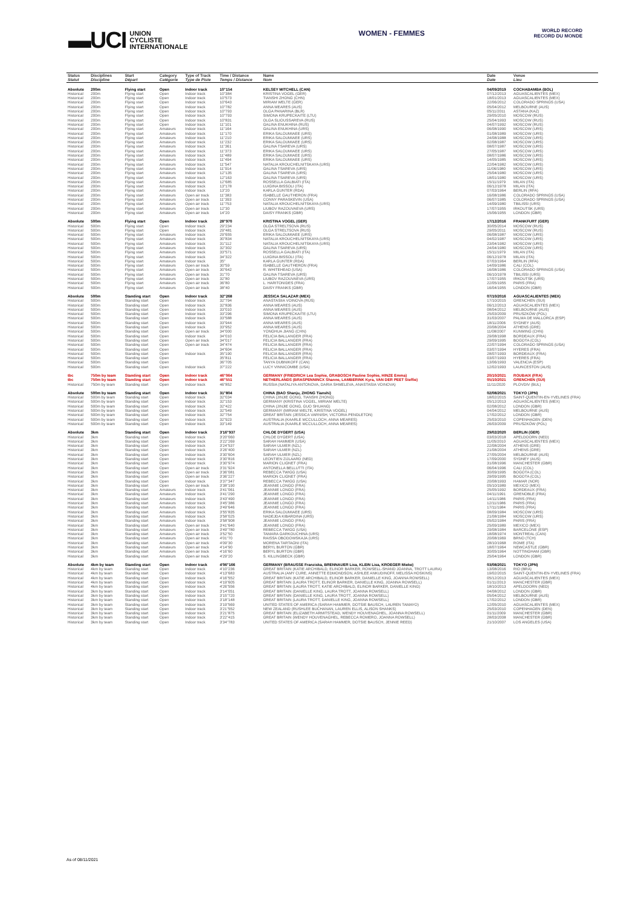▬UCI UNION
CYCLISTE
INTERNATIONALE
WOMEN - FEMMES
WORLD RECORD
RECORD DU MONDE
| Status | Disciplines | Start | Category | Type of Track | Time / Distance | Name | Date | Venue |
| --- | --- | --- | --- | --- | --- | --- | --- | --- |
| Statut | Discipline | Départ | Catégorie | Type de Piste | Temps / Distance | Nom | Date | Lieu |
| Absolute | 200m | Flying start | Open | Indoor track | 10"154 | KELSEY MITCHELL (CAN) | 04/09/2019 | COCHABAMBA (BOL) |
| Historical | 200m | Flying start | Open | Indoor track | 10"384 | KRISTINA VOGEL (GER) | 07/12/2013 | AGUASCALIENTES (MEX) |
| Historical | 200m | Flying start | Open | Indoor track | 10"573 | TIANSHI ZHONG (CHN) | 18/01/2013 | AGUASCALIENTES (MEX) |
| Historical | 200m | Flying start | Open | Indoor track | 10"643 | MIRIAM WELTE (GER) | 22/06/2012 | COLORADO SPRINGS (USA) |
| Historical | 200m | Flying start | Open | Indoor track | 10"782 | ANNA MEARES (AUS) | 05/04/2012 | MELBOURNE (AUS) |
| Historical | 200m | Flying start | Open | Indoor track | 10"793 | OLGA PANARINA (BLR) | 05/11/2011 | ASTANA (KAZ) |
| Historical | 200m | Flying start | Open | Indoor track | 10"793 | SIMONA KRUPECKAITE (LTU) | 29/05/2010 | MOSCOW (RUS) |
| Historical | 200m | Flying start | Open | Indoor track | 10"831 | OLGA SLIOUSSAREVA (RUS) | 25/04/1993 | MOSCOW (RUS) |
| Historical | 200m | Flying start | Open | Indoor track | 11"101 | GALINA ENUKHINA (RUS) | 04/07/1992 | MOSCOW (RUS) |
| Historical | 200m | Flying start | Amateurs | Indoor track | 11"164 | GALINA ENUKHINA (URS) | 06/08/1990 | MOSCOW (URS) |
| Historical | 200m | Flying start | Amateurs | Indoor track | 11"170 | ERIKA SALOUMIAEE (URS) | 01/08/1989 | MOSCOW (URS) |
| Historical | 200m | Flying start | Amateurs | Indoor track | 11"210 | ERIKA SALOUMIAEE (URS) | 24/08/1988 | MOSCOW (URS) |
| Historical | 200m | Flying start | Amateurs | Indoor track | 11"232 | ERIKA SALOUMIAEE (URS) | 02/08/1987 | MOSCOW (URS) |
| Historical | 200m | Flying start | Amateurs | Indoor track | 11"361 | GALINA TSAREVA (URS) | 08/07/1987 | MOSCOW (URS) |
| Historical | 200m | Flying start | Amateurs | Indoor track | 11"373 | ERIKA SALOUMIAEE (URS) | 27/05/1987 | MOSCOW (URS) |
| Historical | 200m | Flying start | Amateurs | Indoor track | 11"489 | ERIKA SALOUMIAEE (URS) | 08/07/1986 | MOSCOW (URS) |
| Historical | 200m | Flying start | Amateurs | Indoor track | 11"494 | ERIKA SALOUMIAEE (URS) | 14/05/1985 | MOSCOW (URS) |
| Historical | 200m | Flying start | Amateurs | Indoor track | 11"547 | NATALIA KROUCHELNITSKAYA (URS) | 22/04/1982 | MOSCOW (URS) |
| Historical | 200m | Flying start | Amateurs | Indoor track | 11"914 | GALINA TSAREVA (URS) | 11/06/1980 | MOSCOW (URS) |
| Historical | 200m | Flying start | Amateurs | Indoor track | 12"135 | GALINA TSAREVA (URS) | 25/04/1980 | MOSCOW (URS) |
| Historical | 200m | Flying start | Amateurs | Indoor track | 12"163 | GALINA TSAREVA (URS) | 18/01/1980 | MOSCOW (URS) |
| Historical | 200m | Flying start | Amateurs | Indoor track | 12"685 | ROSSELLA GALBIATI (ITA) | 15/11/1979 | MILAN (ITA) |
| Historical | 200m | Flying start | Amateurs | Indoor track | 13"178 | LUIGINA BISSOLI (ITA) | 06/12/1978 | MILAN (ITA) |
| Historical | 200m | Flying start | Amateurs | Indoor track | 13"20 | KARLA GUNTER (RDA) | 07/03/1964 | BERLIN (RFA) |
| Historical | 200m | Flying start | Amateurs | Open air track | 11"383 | ISABELLE GAUTHERON (FRA) | 16/08/1986 | COLORADO SPRINGS (USA) |
| Historical | 200m | Flying start | Amateurs | Open air track | 11"393 | CONNY PARASKEVIN (USA) | 06/07/1985 | COLORADO SPRINGS (USA) |
| Historical | 200m | Flying start | Amateurs | Open air track | 11"753 | NATALIA KROUCHELNITSKAYA (URS) | 14/09/1980 | TBILISSI (URS) |
| Historical | 200m | Flying start | Amateurs | Open air track | 12"30 | LIUBOV RAZOUVAEVA (URS) | 17/07/1955 | IRKOUTSK (URS) |
| Historical | 200m | Flying start | Amateurs | Open air track | 14"20 | DAISY FRANKS (GBR) | 15/06/1955 | LONDON (GBR) |
| Absolute | 500m | Flying start | Open | Indoor track | 28"970 | KRISTINA VOGEL (GER) | 17/12/2016 | FRANKFURT (GER) |
| Historical | 500m | Flying start | Open | Indoor track | 29"234 | OLGA STRELTSOVA (RUS) | 30/05/2014 | MOSCOW (RUS) |
| Historical | 500m | Flying start | Open | Indoor track | 29"481 | OLGA STRELTSOVA (RUS) | 29/05/2011 | MOSCOW (RUS) |
| Historical | 500m | Flying start | Amateurs | Indoor track | 29"655 | ERIKA SALOUMIAEE (URS) | 06/08/1987 | MOSCOW (URS) |
| Historical | 500m | Flying start | Amateurs | Indoor track | 30"834 | NATALIA KROUCHELNITSKAYA (URS) | 04/02/1987 | MOSCOW (URS) |
| Historical | 500m | Flying start | Amateurs | Indoor track | 31"112 | NATALIA KROUCHELNITSKAYA (URS) | 23/04/1982 | MOSCOW (URS) |
| Historical | 500m | Flying start | Amateurs | Indoor track | 32"302 | GALINA TSAREVA (URS) | 24/04/1980 | MOSCOW (URS) |
| Historical | 500m | Flying start | Amateurs | Indoor track | 33"571 | ROSSELLA GALBIATI (ITA) | 15/11/1979 | MILAN (ITA) |
| Historical | 500m | Flying start | Amateurs | Indoor track | 34"322 | LUIGINA BISSOLI (ITA) | 06/12/1978 | MILAN (ITA) |
| Historical | 500m | Flying start | Amateurs | Indoor track | 35" | KARLA GUNTER (RDA) | 07/03/1964 | BERLIN (RFA) |
| Historical | 500m | Flying start | Amateurs | Open air track | 30"59 | ISABELLE GAUTHERON (FRA) | 14/09/1986 | CALI (COL) |
| Historical | 500m | Flying start | Amateurs | Open air track | 30"642 | R. WHITEHEAD (USA) | 16/08/1986 | COLORADO SPRINGS (USA) |
| Historical | 500m | Flying start | Amateurs | Open air track | 31"70 | GALINA TSAREVA (URS) | 06/10/1978 | TBILISSI (URS) |
| Historical | 500m | Flying start | Amateurs | Open air track | 32"80 | LIUBOV RAZOUVAEVA (URS) | 17/07/1955 | IRKOUTSK (URS) |
| Historical | 500m | Flying start | Amateurs | Open air track | 36"80 | L. HARITONIDES (FRA) | 22/05/1955 | PARIS (FRA) |
| Historical | 500m | Flying start | Amateurs | Open air track | 38"40 | DAISY FRANKS (GBR) | 16/04/1955 | LONDON (GBR) |
| Absolute | 500m | Standing start | Open | Indoor track | 32"268 | JESSICA SALAZAR (MEX) | 07/10/2016 | AGUASCALIENTES (MEX) |
| Historical | 500m | Standing start | Open | Indoor track | 32"794 | ANASTASIIA VOINOVA (RUS) | 17/10/2015 | GRENCHEN (SUI) |
| Historical | 500m | Standing start | Open | Indoor track | 32"836 | ANNA MEARES (AUS) | 06/12/2013 | AGUASCALIENTES (MEX) |
| Historical | 500m | Standing start | Open | Indoor track | 33"010 | ANNA MEARES (AUS) | 08/04/2012 | MELBOURNE (AUS) |
| Historical | 500m | Standing start | Open | Indoor track | 33"296 | SIMONA KRUPECKAITE (LTU) | 25/03/2009 | PRUSZKÓW (POL) |
| Historical | 500m | Standing start | Open | Indoor track | 33"588 | ANNA MEARES (AUS) | 31/03/2007 | PALMA DE MALLORCA (ESP) |
| Historical | 500m | Standing start | Open | Indoor track | 33"944 | ANNA MEARES (AUS) | 18/11/2006 | SYDNEY (AUS) |
| Historical | 500m | Standing start | Open | Indoor track | 33"952 | ANNA MEARES (AUS) | 20/08/2004 | ATHENS (GRE) |
| Historical | 500m | Standing start | Open | Open air track | 34"000 | YONGHUA JIANG (CHN) | 11/08/2007 | KUNMING (CHN) |
| Historical | 500m | Standing start | Open | Indoor track | 34"010 | FELICIA BALLANGER (FRA) | 29/08/1998 | BORDEAUX (FRA) |
| Historical | 500m | Standing start | Open | Open air track | 34"017 | FELICIA BALLANGER (FRA) | 29/09/1995 | BOGOTA (COL) |
| Historical | 500m | Standing start | Open | Open air track | 34"474 | FELICIA BALLANGER (FRA) | 22/07/1994 | COLORADO SPRINGS (USA) |
| Historical | 500m | Standing start | Open | | 34"604 | FELICIA BALLANGER (FRA) | 03/07/1994 | HYERES (FRA) |
| Historical | 500m | Standing start | Open | Indoor track | 35"190 | FELICIA BALLANGER (FRA) | 28/07/1993 | BORDEAUX (FRA) |
| Historical | 500m | Standing start | Open | | 35"811 | FELICIA BALLANGER (FRA) | 03/07/1993 | HYERES (FRA) |
| Historical | 500m | Standing start | Open | | 36"705 | TANYA DUBNIKOFF (CAN) | 13/06/1993 | VALENCIA (ESP) |
| Historical | 500m | Standing start | Open | Indoor track | 37"222 | LUCY VINNICOMBE (USA) | 12/02/1993 | LAUNCESTON (AUS) |
| tbc | 750m by team | Standing start | Open | Indoor track | 46"064 | GERMANY (FRIEDRICH Lea Sophie, GRABOSCH Pauline Sophie, HINZE Emma) | 20/10/2021 | ROUBAIX (FRA) |
| tbc | 750m by team | Standing start | Open | Indoor track | 46"551 | NETHERLANDS (BRASPENNINCX Shanne, LAMBERINK Kyra, VAN DER PEET Steffie) | 05/10/2021 | GRENCHEN (SUI) |
| Historical | 750m by team | Standing start | Open | Indoor track | 46"852 | RUSSIA (NATALIYA ANTONOVA, DARIA SHMELEVA, ANASTASIA VOINOVA) | 11/11/2020 | PLOVDIV (BUL) |
| Absolute | 500m by team | Standing start | Open | Indoor track | 31"804 | CHINA (BAO Shanju, ZHONG Tianshi) | 02/08/2021 | TOKYO (JPN) |
| Historical | 500m by team | Standing start | Open | Indoor track | 32"034 | CHINA (JINJIE GONG, TIANSHI ZHONG) | 18/02/2015 | SAINT-QUENTIN-EN-YVELINES (FRA) |
| Historical | 500m by team | Standing start | Open | Indoor track | 32"153 | GERMANY (KRISTINA VOGEL, MIRIAM WELTE) | 05/12/2013 | AGUASCALIENTES (MEX) |
| Historical | 500m by team | Standing start | Open | Indoor track | 32"422 | CHINA (JINJIE GONG, GUO SHUANG) | 02/08/2012 | LONDON (GBR) |
| Historical | 500m by team | Standing start | Open | Indoor track | 32"549 | GERMANY (MIRIAM WELTE, KRISTINA VOGEL) | 04/04/2012 | MELBOURNE (AUS) |
| Historical | 500m by team | Standing start | Open | Indoor track | 32"754 | GREAT BRITAIN (JESSICA VARNISH, VICTORIA PENDLETON) | 17/02/2012 | LONDON (GBR) |
| Historical | 500m by team | Standing start | Open | Indoor track | 32"923 | AUSTRALIA (KAARLE MCCULLOCH, ANNA MEARES) | 25/03/2010 | COPENHAGEN (DEN) |
| Historical | 500m by team | Standing start | Open | Indoor track | 33"149 | AUSTRALIA (KAARLE MCCULLOCH, ANNA MEARES) | 26/03/2009 | PRUSZKÓW (POL) |
| Absolute | 3km | Standing start | Open | Indoor track | 3'16"937 | CHLOE DYGERT (USA) | 29/02/2020 | BERLIN (GER) |
| Historical | 3km | Standing start | Open | Indoor track | 3'20"060 | CHLOE DYGERT (USA) | 03/03/2018 | APELDOORN (NED) |
| Historical | 3km | Standing start | Open | Indoor track | 3'22"269 | SARAH HAMMER (USA) | 11/05/2010 | AGUASCALIENTES (MEX) |
| Historical | 3km | Standing start | Open | Indoor track | 3'24"537 | SARAH ULMER (NZL) | 22/08/2004 | ATHENS (GRE) |
| Historical | 3km | Standing start | Open | Indoor track | 3'26"400 | SARAH ULMER (NZL) | 21/08/2004 | ATHENS (GRE) |
| Historical | 3km | Standing start | Open | Indoor track | 3'30"604 | SARAH ULMER (NZL) | 27/05/2004 | MELBOURNE (AUS) |
| Historical | 3km | Standing start | Open | Indoor track | 3'30"816 | LEONTIEN ZIJLAARD (NED) | 17/09/2000 | SYDNEY (AUS) |
| Historical | 3km | Standing start | Open | Indoor track | 3'30"974 | MARION CLIGNET (FRA) | 31/08/1996 | MANCHESTER (GBR) |
| Historical | 3km | Standing start | Open | Open air track | 3'31"924 | ANTONELLA BELLUTTI (ITA) | 06/04/1996 | CALI (COL) |
| Historical | 3km | Standing start | Open | Open air track | 3'36"081 | REBECCA TWIGG (USA) | 30/09/1995 | BOGOTA (COL) |
| Historical | 3km | Standing start | Open | Open air track | 3'36"227 | MARION CLIGNET (FRA) | 29/09/1995 | BOGOTA (COL) |
| Historical | 3km | Standing start | Open | Indoor track | 3'37"347 | REBECCA TWIGG (USA) | 20/08/1993 | HAMAR (NOR) |
| Historical | 3km | Standing start | Open | Open air track | 3'38"190 | JEANNIE LONGO (FRA) | 05/10/1989 | MEXICO (MEX) |
| Historical | 3km | Standing start | Amateurs | Indoor track | 3'41"061 | JEANNIE LONGO (FRA) | 25/05/1992 | BORDEAUX (FRA) |
| Historical | 3km | Standing start | Amateurs | Indoor track | 3'41"290 | JEANNIE LONGO (FRA) | 04/11/1991 | GRENOBLE (FRA) |
| Historical | 3km | Standing start | Amateurs | Indoor track | 3'43"490 | JEANNIE LONGO (FRA) | 14/11/1986 | PARIS (FRA) |
| Historical | 3km | Standing start | Amateurs | Indoor track | 3'45"386 | JEANNIE LONGO (FRA) | 12/11/1986 | PARIS (FRA) |
| Historical | 3km | Standing start | Amateurs | Indoor track | 3'49"646 | JEANNIE LONGO (FRA) | 17/11/1984 | PARIS (FRA) |
| Historical | 3km | Standing start | Amateurs | Indoor track | 3'55"835 | ERIKA SALOUMIAEE (URS) | 08/09/1984 | MOSCOW (URS) |
| Historical | 3km | Standing start | Amateurs | Indoor track | 3'58"025 | NADEJDA KIBARDINA (URS) | 21/08/1984 | MOSCOW (URS) |
| Historical | 3km | Standing start | Amateurs | Indoor track | 3'58"908 | JEANNIE LONGO (FRA) | 05/02/1984 | PARIS (FRA) |
| Historical | 3km | Standing start | Amateurs | Open air track | 3'41"640 | JEANNIE LONGO (FRA) | 25/09/1989 | MEXICO (MEX) |
| Historical | 3km | Standing start | Amateurs | Open air track | 3'49"780 | REBECCA TWIGG (USA) | 29/08/1984 | BARCELONE (ESP) |
| Historical | 3km | Standing start | Amateurs | Open air track | 3'52"50 | TAMARA GARKOUCHINA (URS) | 18/08/1974 | MONTREAL (CAN) |
| Historical | 3km | Standing start | Amateurs | Open air track | 4'01"70 | RAISSA OBODOWSKAJA (URS) | 20/08/1969 | BRNO (TCH) |
| Historical | 3km | Standing start | Amateurs | Open air track | 4'09"30 | MORENA TARTAGNI (ITA) | 28/10/1968 | ROME (ITA) |
| Historical | 3km | Standing start | Amateurs | Open air track | 4'14"90 | BERYL BURTON (GBR) | 18/07/1964 | NEWCASTLE (GBR) |
| Historical | 3km | Standing start | Amateurs | Open air track | 4'16"60 | BERYL BURTON (GBR) | 30/05/1964 | NOTTINGHAM (GBR) |
| Historical | 3km | Standing start | Amateurs | Open air track | 4'29"20 | S. KILLINGBECK (GBR) | 25/04/1964 | LONDON (GBR) |
| Absolute | 4km by team | Standing start | Open | Indoor track | 4'06"166 | GERMANY (BRAUSSE Franziska, BRENNAUER Lisa, KLEIN Lisa, KROEGER Mieke) | 03/08/2021 | TOKYO (JPN) |
| Historical | 4km by team | Standing start | Open | Indoor track | 4'10"236 | GREAT BRITAIN (KATIE ARCHIBALD, ELINOR BARKER, ROWSELL-SHAND JOANNA, TROTT LAURA) | 13/08/2016 | RIO (BRA) |
| Historical | 4km by team | Standing start | Open | Indoor track | 4'13"683 | AUSTRALIA (AMY CURE, ANNETTE EDMONDSON, ASHLEE ANKUDINOFF, MELISSA HOSKINS) | 19/02/2015 | SAINT-QUENTIN-EN-YVELINES (FRA) |
| Historical | 4km by team | Standing start | Open | Indoor track | 4'16"552 | GREAT BRITAIN (KATIE ARCHIBALD, ELINOR BARKER, DANIELLE KING, JOANNA ROWSELL) | 05/12/2013 | AGUASCALIENTES (MEX) |
| Historical | 4km by team | Standing start | Open | Indoor track | 4'19"605 | GREAT BRITAIN (LAURA TROTT, ELINOR BARKER, DANIELLE KING, JOANNA ROWSELL) | 01/11/2013 | MANCHESTER (GBR) |
| Historical | 4km by team | Standing start | Open | Indoor track | 4'26"556 | GREAT BRITAIN (LAURA TROTT, KATIE ARCHIBALD, ELINOR BARKER, DANIELLE KING) | 18/10/2013 | APELDOORN (NED) |
| Historical | 3km by team | Standing start | Open | Indoor track | 3'14"051 | GREAT BRITAIN (DANIELLE KING, LAURA TROTT, JOANNA ROWSELL) | 04/08/2012 | LONDON (GBR) |
| Historical | 3km by team | Standing start | Open | Indoor track | 3'15"720 | GREAT BRITAIN (DANIELLE KING, LAURA TROTT, JOANNA ROWSELL) | 05/04/2012 | MELBOURNE (AUS) |
| Historical | 3km by team | Standing start | Open | Indoor track | 3'18"148 | GREAT BRITAIN (LAURA TROTT, DANIELLE KING, JOANNA ROWSELL) | 17/02/2012 | LONDON (GBR) |
| Historical | 3km by team | Standing start | Open | Indoor track | 3'19"569 | UNITED STATES OF AMERICA (SARAH HAMMER, DOTSIE BAUSCH, LAUREN TAMAYO) | 12/05/2010 | AGUASCALIENTES (MEX) |
| Historical | 3km by team | Standing start | Open | Indoor track | 3'21"552 | NEW ZEALAND (RUSHLEE BUCHANAN, LAUREN ELLIS, ALISON SHANKS) | 25/03/2010 | COPENHAGEN (DEN) |
| Historical | 3km by team | Standing start | Open | Indoor track | 3'21"875 | GREAT BRITAIN (ELIZABETH ARMITSTEAD, WENDY HOUVENAGHEL, JOANNA ROWSELL) | 01/11/2009 | MANCHESTER (GBR) |
| Historical | 3km by team | Standing start | Open | Indoor track | 3'22"415 | GREAT BRITAIN (WENDY HOUVENAGHEL, REBECCA ROMERO, JOANNA ROWSELL) | 28/03/2008 | MANCHESTER (GBR) |
| Historical | 3km by team | Standing start | Open | Indoor track | 3'34"783 | UNITED STATES OF AMERICA (SARAH HAMMER, DOTSIE BAUSCH, JENNIE REED) | 21/10/2007 | LOS ANGELES (USA) |
As of 08/11/2021